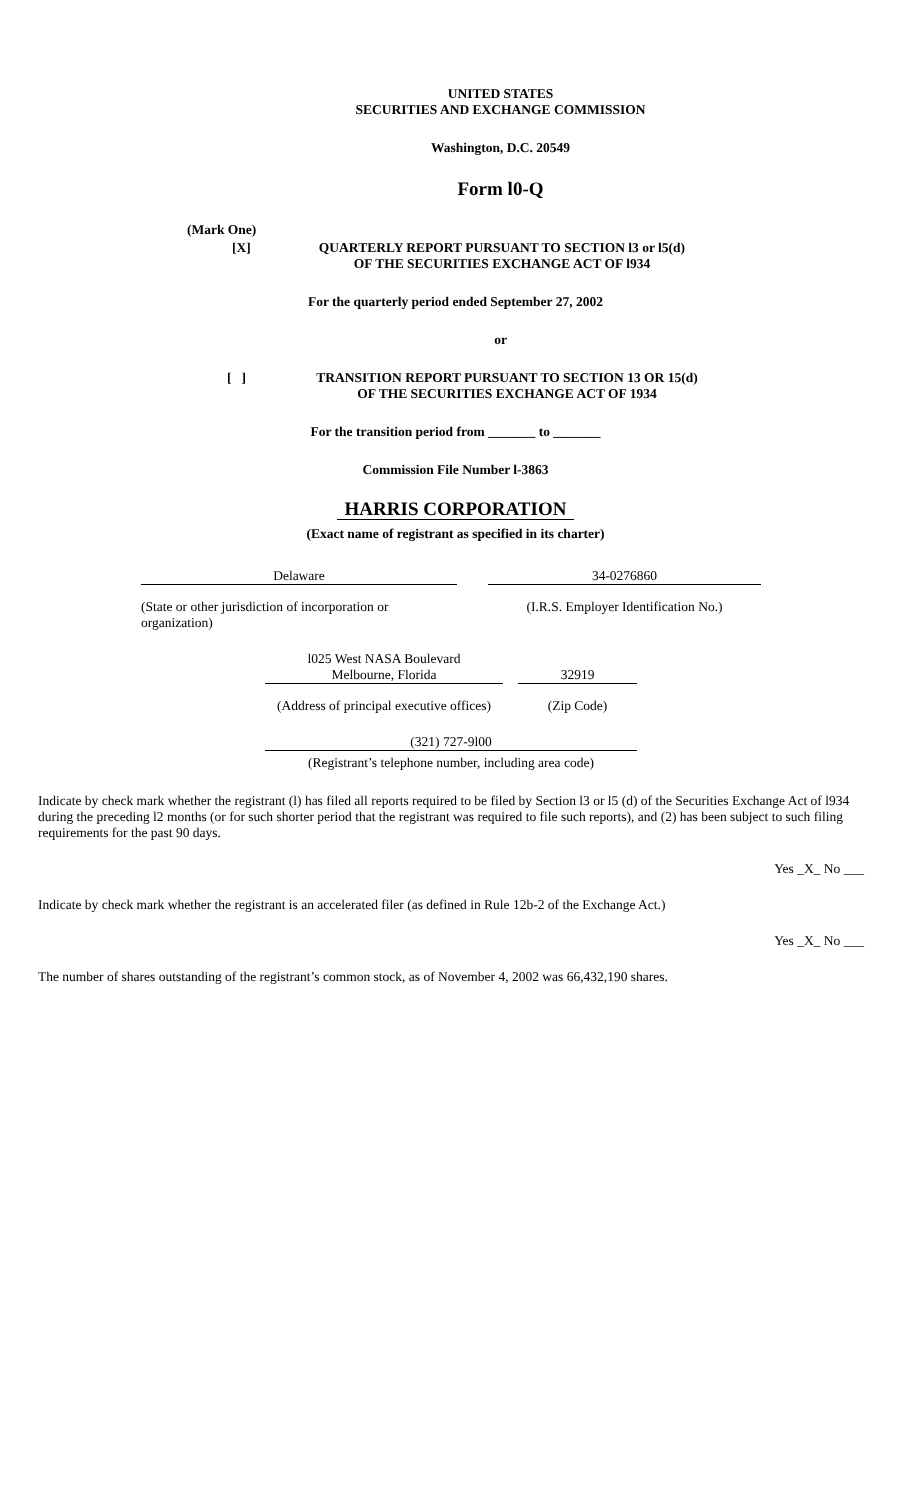UNITED STATES
SECURITIES AND EXCHANGE COMMISSION
Washington, D.C. 20549
Form l0-Q
(Mark One)
[X] QUARTERLY REPORT PURSUANT TO SECTION l3 or l5(d)
OF THE SECURITIES EXCHANGE ACT OF l934
For the quarterly period ended September 27, 2002
or
[ ] TRANSITION REPORT PURSUANT TO SECTION 13 OR 15(d)
OF THE SECURITIES EXCHANGE ACT OF 1934
For the transition period from _______ to _______
Commission File Number l-3863
HARRIS CORPORATION
(Exact name of registrant as specified in its charter)
Delaware 34-0276860
(State or other jurisdiction of incorporation or organization)
(I.R.S. Employer Identification No.)
l025 West NASA Boulevard
Melbourne, Florida
32919
(Address of principal executive offices)
(Zip Code)
(321) 727-9l00
(Registrant’s telephone number, including area code)
Indicate by check mark whether the registrant (l) has filed all reports required to be filed by Section l3 or l5 (d) of the Securities Exchange Act of l934 during the preceding l2 months (or for such shorter period that the registrant was required to file such reports), and (2) has been subject to such filing requirements for the past 90 days.
Yes _X_ No ___
Indicate by check mark whether the registrant is an accelerated filer (as defined in Rule 12b-2 of the Exchange Act.)
Yes _X_ No ___
The number of shares outstanding of the registrant’s common stock, as of November 4, 2002 was 66,432,190 shares.